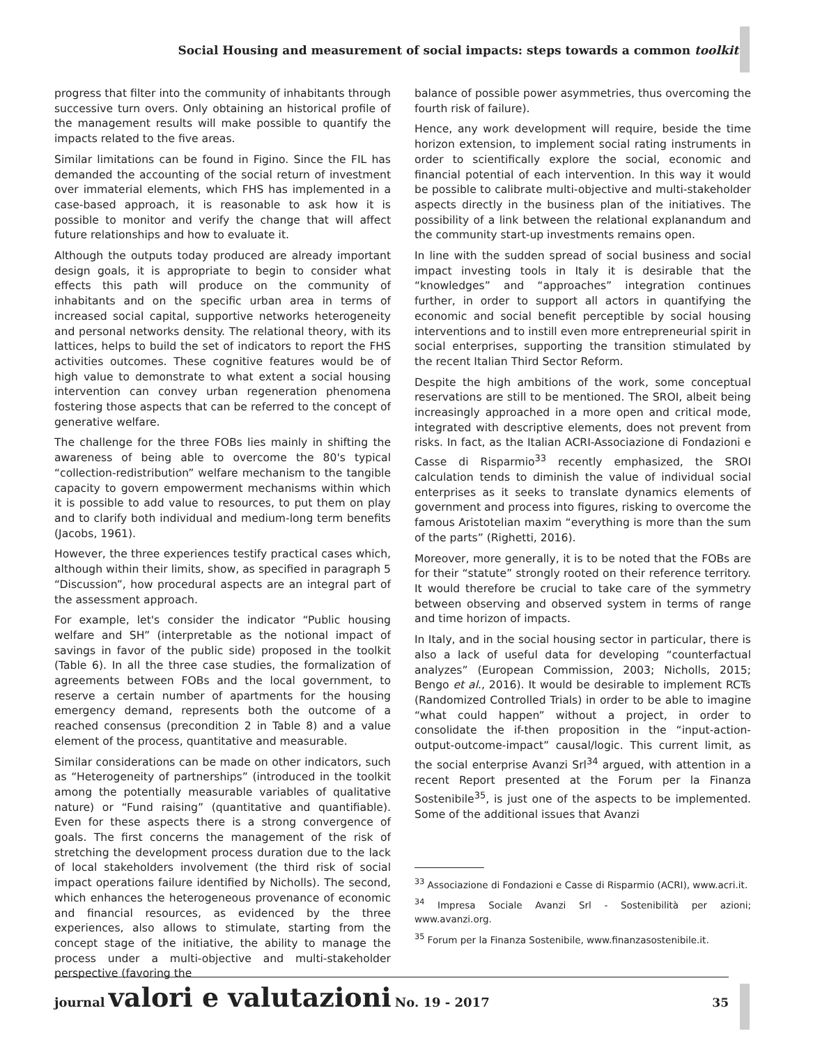Social Housing and measurement of social impacts: steps towards a common toolkit
progress that filter into the community of inhabitants through successive turn overs. Only obtaining an historical profile of the management results will make possible to quantify the impacts related to the five areas.
Similar limitations can be found in Figino. Since the FIL has demanded the accounting of the social return of investment over immaterial elements, which FHS has implemented in a case-based approach, it is reasonable to ask how it is possible to monitor and verify the change that will affect future relationships and how to evaluate it.
Although the outputs today produced are already important design goals, it is appropriate to begin to consider what effects this path will produce on the community of inhabitants and on the specific urban area in terms of increased social capital, supportive networks heterogeneity and personal networks density. The relational theory, with its lattices, helps to build the set of indicators to report the FHS activities outcomes. These cognitive features would be of high value to demonstrate to what extent a social housing intervention can convey urban regeneration phenomena fostering those aspects that can be referred to the concept of generative welfare.
The challenge for the three FOBs lies mainly in shifting the awareness of being able to overcome the 80's typical “collection-redistribution” welfare mechanism to the tangible capacity to govern empowerment mechanisms within which it is possible to add value to resources, to put them on play and to clarify both individual and medium-long term benefits (Jacobs, 1961).
However, the three experiences testify practical cases which, although within their limits, show, as specified in paragraph 5 “Discussion”, how procedural aspects are an integral part of the assessment approach.
For example, let's consider the indicator “Public housing welfare and SH” (interpretable as the notional impact of savings in favor of the public side) proposed in the toolkit (Table 6). In all the three case studies, the formalization of agreements between FOBs and the local government, to reserve a certain number of apartments for the housing emergency demand, represents both the outcome of a reached consensus (precondition 2 in Table 8) and a value element of the process, quantitative and measurable.
Similar considerations can be made on other indicators, such as “Heterogeneity of partnerships” (introduced in the toolkit among the potentially measurable variables of qualitative nature) or “Fund raising” (quantitative and quantifiable). Even for these aspects there is a strong convergence of goals. The first concerns the management of the risk of stretching the development process duration due to the lack of local stakeholders involvement (the third risk of social impact operations failure identified by Nicholls). The second, which enhances the heterogeneous provenance of economic and financial resources, as evidenced by the three experiences, also allows to stimulate, starting from the concept stage of the initiative, the ability to manage the process under a multi-objective and multi-stakeholder perspective (favoring the
balance of possible power asymmetries, thus overcoming the fourth risk of failure).
Hence, any work development will require, beside the time horizon extension, to implement social rating instruments in order to scientifically explore the social, economic and financial potential of each intervention. In this way it would be possible to calibrate multi-objective and multi-stakeholder aspects directly in the business plan of the initiatives. The possibility of a link between the relational explanandum and the community start-up investments remains open.
In line with the sudden spread of social business and social impact investing tools in Italy it is desirable that the “knowledges” and “approaches” integration continues further, in order to support all actors in quantifying the economic and social benefit perceptible by social housing interventions and to instill even more entrepreneurial spirit in social enterprises, supporting the transition stimulated by the recent Italian Third Sector Reform.
Despite the high ambitions of the work, some conceptual reservations are still to be mentioned. The SROI, albeit being increasingly approached in a more open and critical mode, integrated with descriptive elements, does not prevent from risks. In fact, as the Italian ACRI-Associazione di Fondazioni e Casse di Risparmio<sup>33</sup> recently emphasized, the SROI calculation tends to diminish the value of individual social enterprises as it seeks to translate dynamics elements of government and process into figures, risking to overcome the famous Aristotelian maxim “everything is more than the sum of the parts” (Righetti, 2016).
Moreover, more generally, it is to be noted that the FOBs are for their “statute” strongly rooted on their reference territory. It would therefore be crucial to take care of the symmetry between observing and observed system in terms of range and time horizon of impacts.
In Italy, and in the social housing sector in particular, there is also a lack of useful data for developing “counterfactual analyzes” (European Commission, 2003; Nicholls, 2015; Bengo et al., 2016). It would be desirable to implement RCTs (Randomized Controlled Trials) in order to be able to imagine “what could happen” without a project, in order to consolidate the if-then proposition in the “input-action-output-outcome-impact” causal/logic. This current limit, as the social enterprise Avanzi Srl<sup>34</sup> argued, with attention in a recent Report presented at the Forum per la Finanza Sostenibile<sup>35</sup>, is just one of the aspects to be implemented. Some of the additional issues that Avanzi
<sup>33</sup> Associazione di Fondazioni e Casse di Risparmio (ACRI), www.acri.it.
<sup>34</sup> Impresa Sociale Avanzi Srl - Sostenibilità per azioni; www.avanzi.org.
<sup>35</sup> Forum per la Finanza Sostenibile, www.finanzasostenibile.it.
journal valori e valutazioni No. 19 - 2017
35